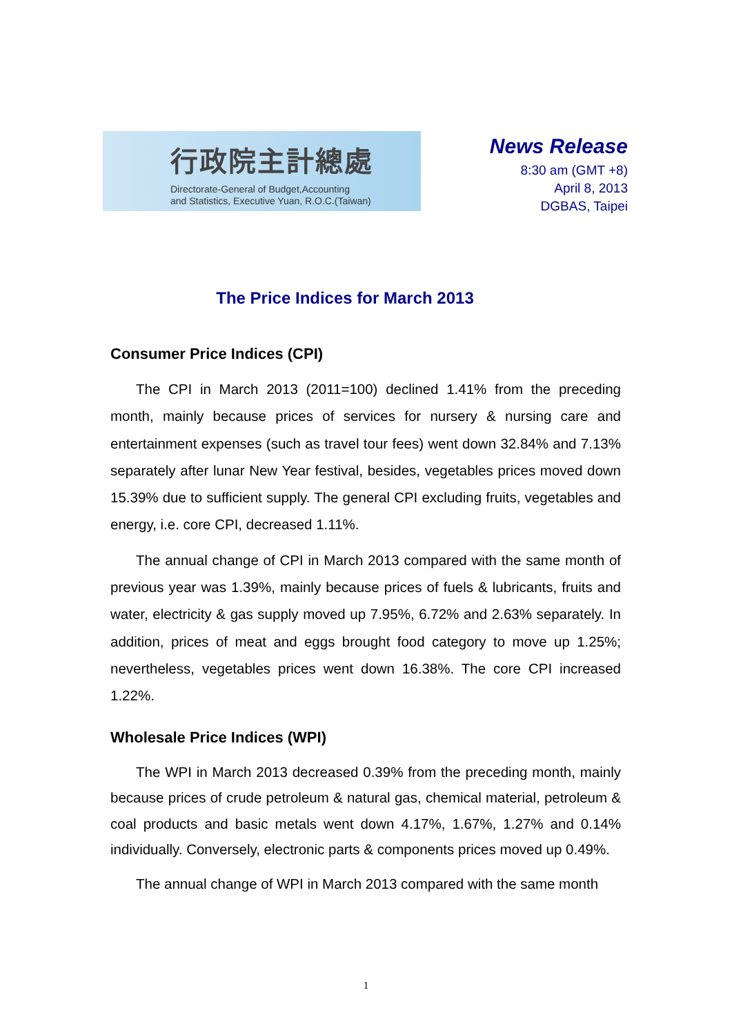行政院主計總處
Directorate-General of Budget,Accounting
and Statistics, Executive Yuan, R.O.C.(Taiwan)
News Release
8:30 am (GMT +8)
April 8, 2013
DGBAS, Taipei
The Price Indices for March 2013
Consumer Price Indices (CPI)
The CPI in March 2013 (2011=100) declined 1.41% from the preceding month, mainly because prices of services for nursery & nursing care and entertainment expenses (such as travel tour fees) went down 32.84% and 7.13% separately after lunar New Year festival, besides, vegetables prices moved down 15.39% due to sufficient supply. The general CPI excluding fruits, vegetables and energy, i.e. core CPI, decreased 1.11%.
The annual change of CPI in March 2013 compared with the same month of previous year was 1.39%, mainly because prices of fuels & lubricants, fruits and water, electricity & gas supply moved up 7.95%, 6.72% and 2.63% separately. In addition, prices of meat and eggs brought food category to move up 1.25%; nevertheless, vegetables prices went down 16.38%. The core CPI increased 1.22%.
Wholesale Price Indices (WPI)
The WPI in March 2013 decreased 0.39% from the preceding month, mainly because prices of crude petroleum & natural gas, chemical material, petroleum & coal products and basic metals went down 4.17%, 1.67%, 1.27% and 0.14% individually. Conversely, electronic parts & components prices moved up 0.49%.
The annual change of WPI in March 2013 compared with the same month
1